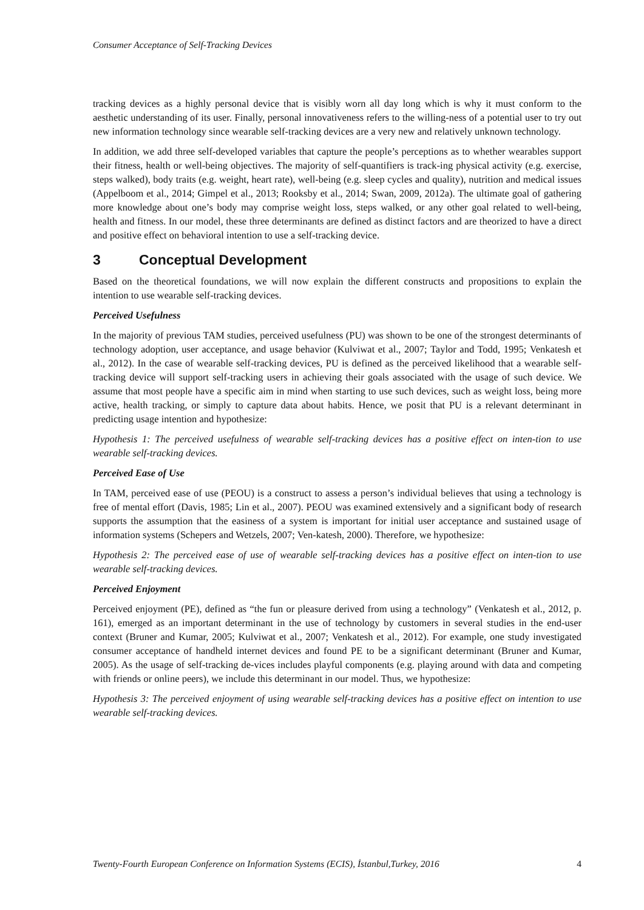Consumer Acceptance of Self-Tracking Devices
tracking devices as a highly personal device that is visibly worn all day long which is why it must conform to the aesthetic understanding of its user. Finally, personal innovativeness refers to the willing-ness of a potential user to try out new information technology since wearable self-tracking devices are a very new and relatively unknown technology.
In addition, we add three self-developed variables that capture the people’s perceptions as to whether wearables support their fitness, health or well-being objectives. The majority of self-quantifiers is track-ing physical activity (e.g. exercise, steps walked), body traits (e.g. weight, heart rate), well-being (e.g. sleep cycles and quality), nutrition and medical issues (Appelboom et al., 2014; Gimpel et al., 2013; Rooksby et al., 2014; Swan, 2009, 2012a). The ultimate goal of gathering more knowledge about one’s body may comprise weight loss, steps walked, or any other goal related to well-being, health and fitness. In our model, these three determinants are defined as distinct factors and are theorized to have a direct and positive effect on behavioral intention to use a self-tracking device.
3 Conceptual Development
Based on the theoretical foundations, we will now explain the different constructs and propositions to explain the intention to use wearable self-tracking devices.
Perceived Usefulness
In the majority of previous TAM studies, perceived usefulness (PU) was shown to be one of the strongest determinants of technology adoption, user acceptance, and usage behavior (Kulviwat et al., 2007; Taylor and Todd, 1995; Venkatesh et al., 2012). In the case of wearable self-tracking devices, PU is defined as the perceived likelihood that a wearable self-tracking device will support self-tracking users in achieving their goals associated with the usage of such device. We assume that most people have a specific aim in mind when starting to use such devices, such as weight loss, being more active, health tracking, or simply to capture data about habits. Hence, we posit that PU is a relevant determinant in predicting usage intention and hypothesize:
Hypothesis 1: The perceived usefulness of wearable self-tracking devices has a positive effect on inten-tion to use wearable self-tracking devices.
Perceived Ease of Use
In TAM, perceived ease of use (PEOU) is a construct to assess a person’s individual believes that using a technology is free of mental effort (Davis, 1985; Lin et al., 2007). PEOU was examined extensively and a significant body of research supports the assumption that the easiness of a system is important for initial user acceptance and sustained usage of information systems (Schepers and Wetzels, 2007; Ven-katesh, 2000). Therefore, we hypothesize:
Hypothesis 2: The perceived ease of use of wearable self-tracking devices has a positive effect on inten-tion to use wearable self-tracking devices.
Perceived Enjoyment
Perceived enjoyment (PE), defined as “the fun or pleasure derived from using a technology” (Venkatesh et al., 2012, p. 161), emerged as an important determinant in the use of technology by customers in several studies in the end-user context (Bruner and Kumar, 2005; Kulviwat et al., 2007; Venkatesh et al., 2012). For example, one study investigated consumer acceptance of handheld internet devices and found PE to be a significant determinant (Bruner and Kumar, 2005). As the usage of self-tracking de-vices includes playful components (e.g. playing around with data and competing with friends or online peers), we include this determinant in our model. Thus, we hypothesize:
Hypothesis 3: The perceived enjoyment of using wearable self-tracking devices has a positive effect on intention to use wearable self-tracking devices.
Twenty-Fourth European Conference on Information Systems (ECIS), İstanbul,Turkey, 2016 4